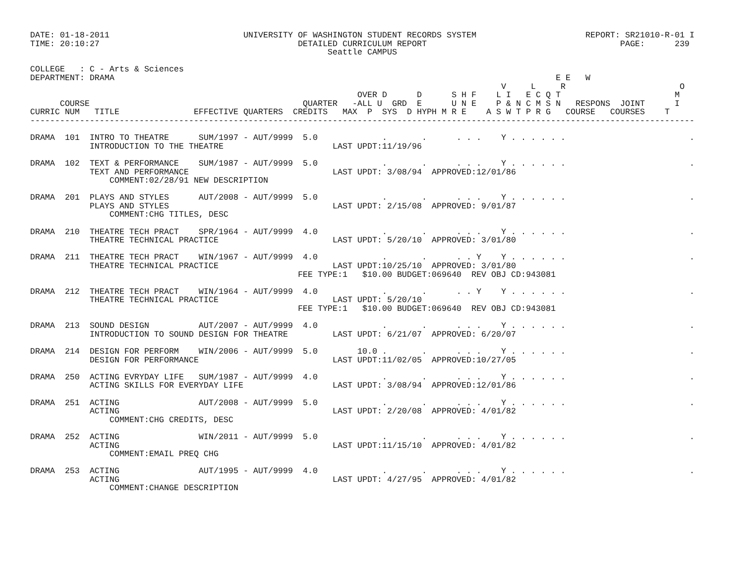DATE: 01-18-2011                           UNIVERSITY OF WASHINGTON STUDENT RECORDS SYSTEM                      REPORT: SR21010-R-01 I
TIME: 20:10:27                                        DETAILED CURRICULUM REPORT                                       PAGE:      239
                                                            Seattle CAMPUS

COLLEGE   : C - Arts & Sciences
DEPARTMENT: DRAMA                                                                                         E E   W
                                                                                               V     L     R                       O
                                                                  OVER D      D      S H F    L I   E C Q T                       M
      COURSE                                           QUARTER   -ALL U  GRD  E      U N E    P & N C M S N   RESPONS  JOINT      I
CURRIC NUM   TITLE               EFFECTIVE QUARTERS  CREDITS   MAX  P  SYS  D HYPH M R E    A S W T P R G   COURSE   COURSES    T
--------------------------------------------------------------------------------------------------------------------------------------

DRAMA  101  INTRO TO THEATRE      SUM/1997 - AUT/9999  5.0             .       .      . . .    Y . . . . . .                         .
            INTRODUCTION TO THE THEATRE                      LAST UPDT:11/19/96

DRAMA  102  TEXT & PERFORMANCE    SUM/1987 - AUT/9999  5.0             .       .      . . .    Y . . . . . .                         .
            TEXT AND PERFORMANCE                             LAST UPDT: 3/08/94  APPROVED:12/01/86
                COMMENT:02/28/91 NEW DESCRIPTION

DRAMA  201  PLAYS AND STYLES      AUT/2008 - AUT/9999  5.0             .       .      . . .    Y . . . . . .                         .
            PLAYS AND STYLES                                 LAST UPDT: 2/15/08  APPROVED: 9/01/87
                COMMENT:CHG TITLES, DESC

DRAMA  210  THEATRE TECH PRACT    SPR/1964 - AUT/9999  4.0             .       .      . . .    Y . . . . . .                         .
            THEATRE TECHNICAL PRACTICE                       LAST UPDT: 5/20/10  APPROVED: 3/01/80

DRAMA  211  THEATRE TECH PRACT    WIN/1967 - AUT/9999  4.0             .       .      . . Y    Y . . . . . .                         .
            THEATRE TECHNICAL PRACTICE                       LAST UPDT:10/25/10  APPROVED: 3/01/80
                                                      FEE TYPE:1   $10.00 BUDGET:069640  REV OBJ CD:943081

DRAMA  212  THEATRE TECH PRACT    WIN/1964 - AUT/9999  4.0             .       .      . . Y    Y . . . . . .                         .
            THEATRE TECHNICAL PRACTICE                       LAST UPDT: 5/20/10
                                                      FEE TYPE:1   $10.00 BUDGET:069640  REV OBJ CD:943081

DRAMA  213  SOUND DESIGN          AUT/2007 - AUT/9999  4.0             .       .      . . .    Y . . . . . .                         .
            INTRODUCTION TO SOUND DESIGN FOR THEATRE         LAST UPDT: 6/21/07  APPROVED: 6/20/07

DRAMA  214  DESIGN FOR PERFORM    WIN/2006 - AUT/9999  5.0        10.0 .       .      . . .    Y . . . . . .                         .
            DESIGN FOR PERFORMANCE                           LAST UPDT:11/02/05  APPROVED:10/27/05

DRAMA  250  ACTING EVRYDAY LIFE   SUM/1987 - AUT/9999  4.0             .       .      . . .    Y . . . . . .                         .
            ACTING SKILLS FOR EVERYDAY LIFE                  LAST UPDT: 3/08/94  APPROVED:12/01/86

DRAMA  251  ACTING                AUT/2008 - AUT/9999  5.0             .       .      . . .    Y . . . . . .                         .
            ACTING                                           LAST UPDT: 2/20/08  APPROVED: 4/01/82
                COMMENT:CHG CREDITS, DESC

DRAMA  252  ACTING                WIN/2011 - AUT/9999  5.0             .       .      . . .    Y . . . . . .                         .
            ACTING                                           LAST UPDT:11/15/10  APPROVED: 4/01/82
                COMMENT:EMAIL PREQ CHG

DRAMA  253  ACTING                AUT/1995 - AUT/9999  4.0             .       .      . . .    Y . . . . . .                         .
            ACTING                                           LAST UPDT: 4/27/95  APPROVED: 4/01/82
                COMMENT:CHANGE DESCRIPTION